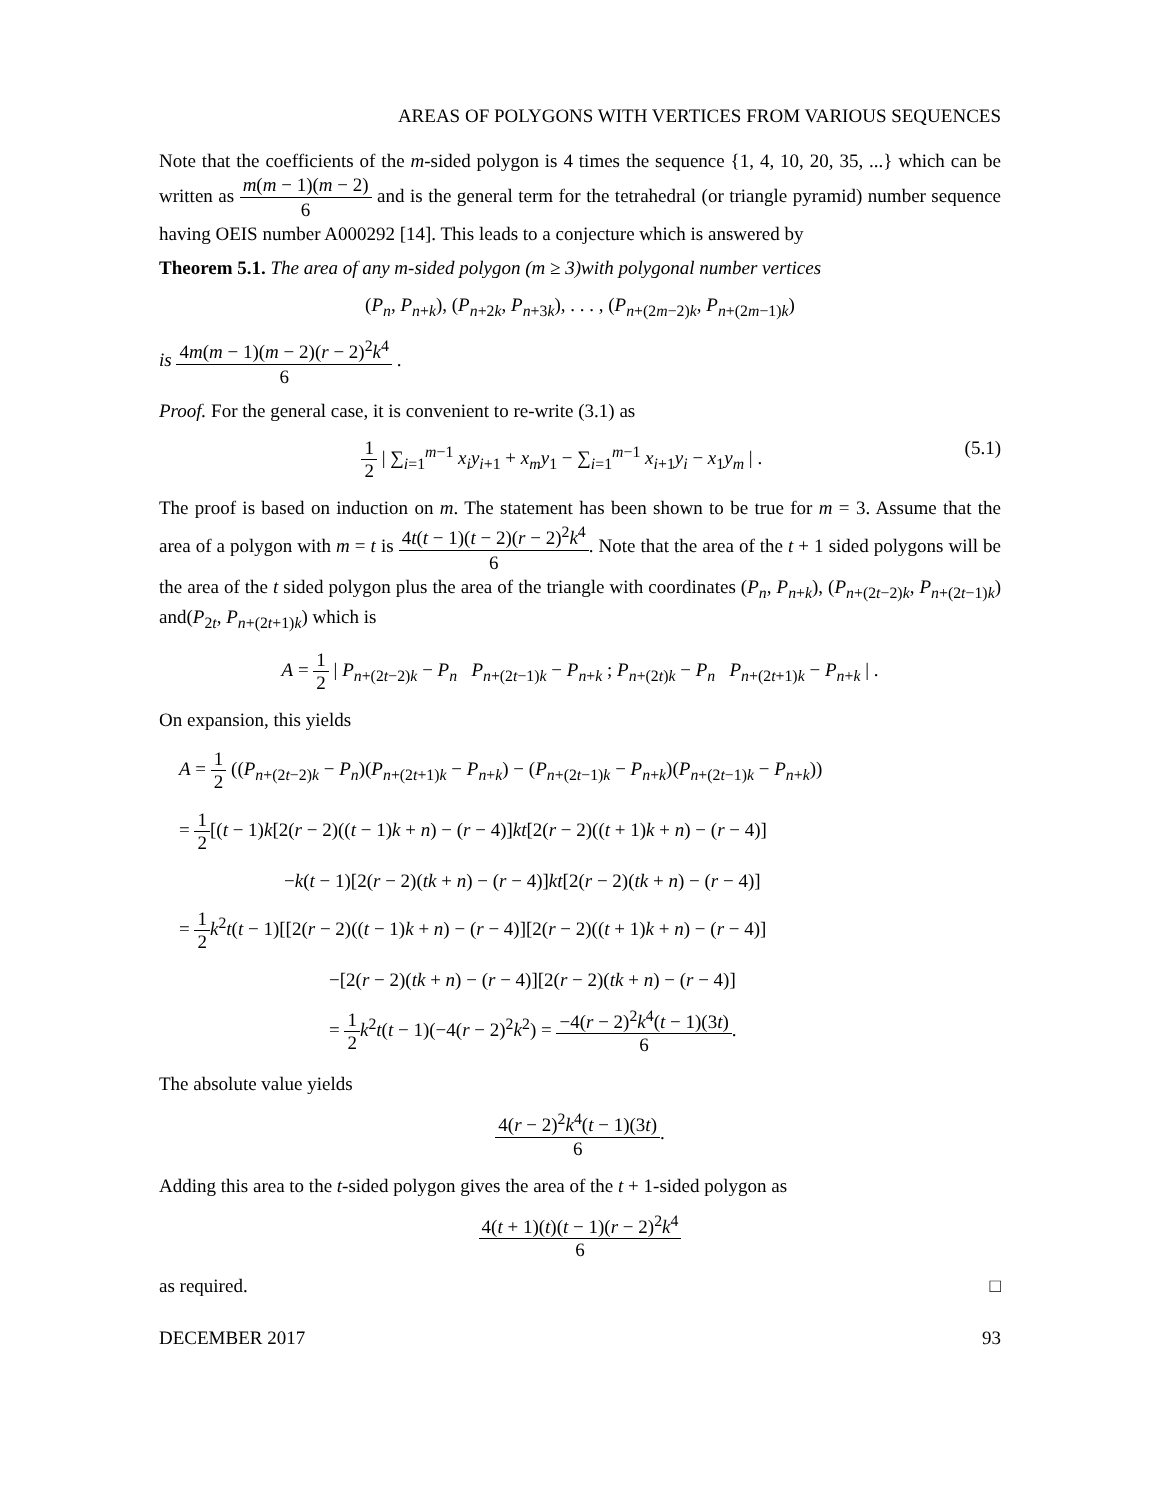AREAS OF POLYGONS WITH VERTICES FROM VARIOUS SEQUENCES
Note that the coefficients of the m-sided polygon is 4 times the sequence {1, 4, 10, 20, 35, ...} which can be written as m(m − 1)(m − 2) 6 and is the general term for the tetrahedral (or triangle pyramid) number sequence having OEIS number A000292 [14]. This leads to a conjecture which is answered by
Theorem 5.1. The area of any m-sided polygon (m ≥ 3)with polygonal number vertices
(P<sub>n</sub>, P<sub>n+k</sub>), (P<sub>n+2k</sub>, P<sub>n+3k</sub>), . . . , (P<sub>n+(2m−2)k</sub>, P<sub>n+(2m−1)k</sub>)
is 4m(m − 1)(m − 2)(r − 2)<sup>2</sup>k<sup>4</sup> 6 .
Proof. For the general case, it is convenient to re-write (3.1) as
1 2 | ∑<sub>i=1</sub><sup>m−1</sup> x<sub>i</sub>y<sub>i+1</sub> + x<sub>m</sub>y<sub>1</sub> − ∑<sub>i=1</sub><sup>m−1</sup> x<sub>i+1</sub>y<sub>i</sub> − x<sub>1</sub>y<sub>m</sub> | . (5.1)
The proof is based on induction on m. The statement has been shown to be true for m = 3. Assume that the area of a polygon with m = t is 4t(t − 1)(t − 2)(r − 2)<sup>2</sup>k<sup>4</sup> 6. Note that the area of the t + 1 sided polygons will be the area of the t sided polygon plus the area of the triangle with coordinates (P<sub>n</sub>, P<sub>n+k</sub>), (P<sub>n+(2t−2)k</sub>, P<sub>n+(2t−1)k</sub>) and(P<sub>2t</sub>, P<sub>n+(2t+1)k</sub>) which is
A = 1 2 | P<sub>n+(2t−2)k</sub> − P<sub>n</sub> P<sub>n+(2t−1)k</sub> − P<sub>n+k</sub> ; P<sub>n+(2t)k</sub> − P<sub>n</sub> P<sub>n+(2t+1)k</sub> − P<sub>n+k</sub> | .
On expansion, this yields
A = 1 2 ((P<sub>n+(2t−2)k</sub> − P<sub>n</sub>)(P<sub>n+(2t+1)k</sub> − P<sub>n+k</sub>) − (P<sub>n+(2t−1)k</sub> − P<sub>n+k</sub>)(P<sub>n+(2t−1)k</sub> − P<sub>n+k</sub>))
= 1 2[(t − 1)k[2(r − 2)((t − 1)k + n) − (r − 4)]kt[2(r − 2)((t + 1)k + n) − (r − 4)]
−k(t − 1)[2(r − 2)(tk + n) − (r − 4)]kt[2(r − 2)(tk + n) − (r − 4)]
= 1 2 k<sup>2</sup>t(t − 1)[[2(r − 2)((t − 1)k + n) − (r − 4)][2(r − 2)((t + 1)k + n) − (r − 4)]
−[2(r − 2)(tk + n) − (r − 4)][2(r − 2)(tk + n) − (r − 4)]
= 1 2 k<sup>2</sup>t(t − 1)(−4(r − 2)<sup>2</sup>k<sup>2</sup>) = −4(r − 2)<sup>2</sup>k<sup>4</sup>(t − 1)(3t) 6.
The absolute value yields
4(r − 2)<sup>2</sup>k<sup>4</sup>(t − 1)(3t) 6.
Adding this area to the t-sided polygon gives the area of the t + 1-sided polygon as
4(t + 1)(t)(t − 1)(r − 2)<sup>2</sup>k<sup>4</sup> 6
as required. □
DECEMBER 2017 93